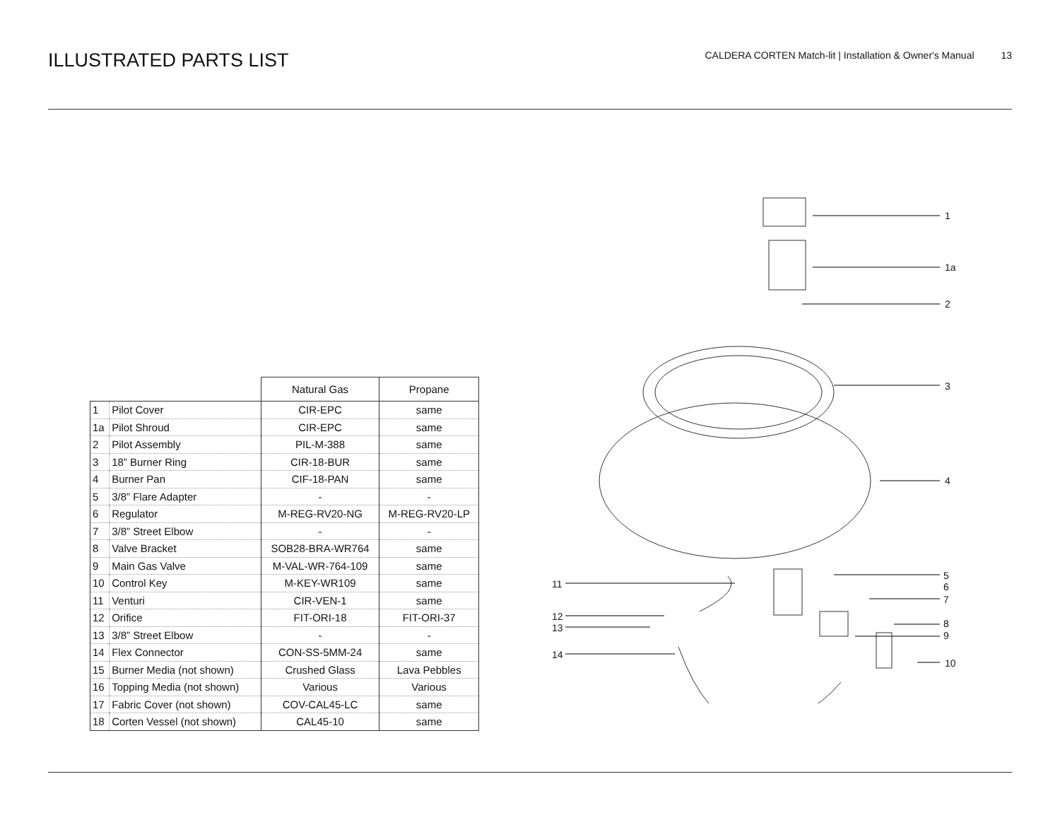ILLUSTRATED PARTS LIST
CALDERA CORTEN Match-lit | Installation & Owner's Manual 13
| | | Natural Gas | Propane |
| --- | --- | --- | --- |
| 1 | Pilot Cover | CIR-EPC | same |
| 1a | Pilot Shroud | CIR-EPC | same |
| 2 | Pilot Assembly | PIL-M-388 | same |
| 3 | 18” Burner Ring | CIR-18-BUR | same |
| 4 | Burner Pan | CIF-18-PAN | same |
| 5 | 3/8” Flare Adapter | - | - |
| 6 | Regulator | M-REG-RV20-NG | M-REG-RV20-LP |
| 7 | 3/8” Street Elbow | - | - |
| 8 | Valve Bracket | SOB28-BRA-WR764 | same |
| 9 | Main Gas Valve | M-VAL-WR-764-109 | same |
| 10 | Control Key | M-KEY-WR109 | same |
| 11 | Venturi | CIR-VEN-1 | same |
| 12 | Orifice | FIT-ORI-18 | FIT-ORI-37 |
| 13 | 3/8” Street Elbow | - | - |
| 14 | Flex Connector | CON-SS-5MM-24 | same |
| 15 | Burner Media (not shown) | Crushed Glass | Lava Pebbles |
| 16 | Topping Media (not shown) | Various | Various |
| 17 | Fabric Cover (not shown) | COV-CAL45-LC | same |
| 18 | Corten Vessel (not shown) | CAL45-10 | same |
1
1a
2
3
4
5
6
7
8
9
10
11
12
13
14